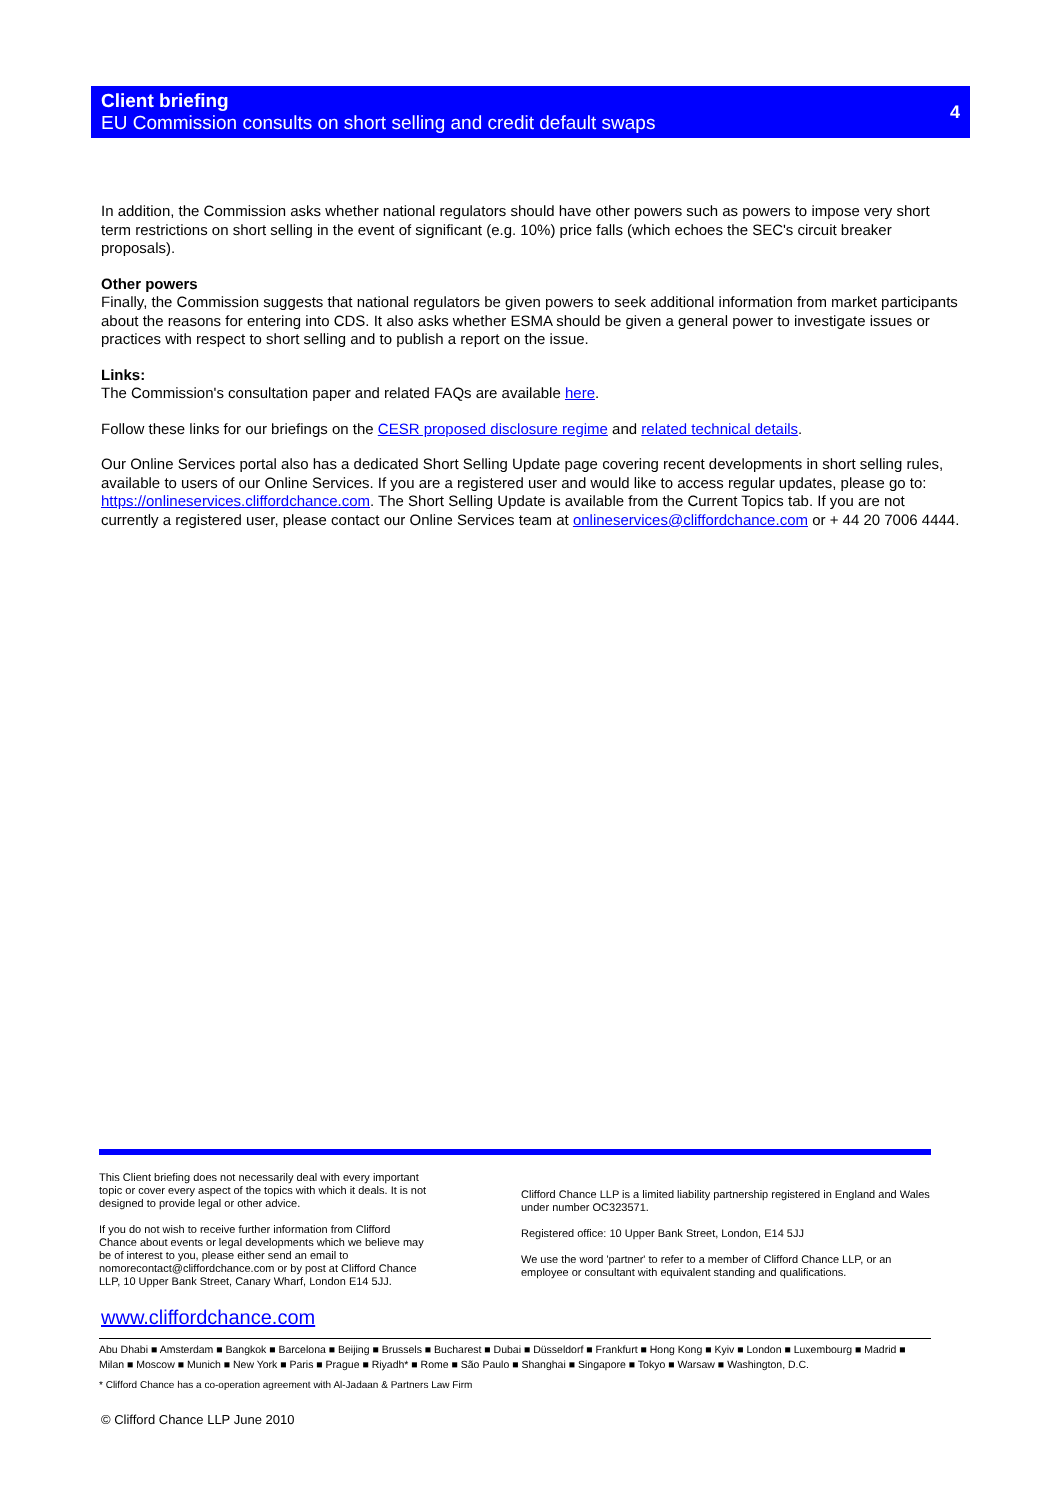Client briefing
EU Commission consults on short selling and credit default swaps
4
In addition, the Commission asks whether national regulators should have other powers such as powers to impose very short term restrictions on short selling in the event of significant (e.g. 10%) price falls (which echoes the SEC's circuit breaker proposals).
Other powers
Finally, the Commission suggests that national regulators be given powers to seek additional information from market participants about the reasons for entering into CDS. It also asks whether ESMA should be given a general power to investigate issues or practices with respect to short selling and to publish a report on the issue.
Links:
The Commission's consultation paper and related FAQs are available here.
Follow these links for our briefings on the CESR proposed disclosure regime and related technical details.
Our Online Services portal also has a dedicated Short Selling Update page covering recent developments in short selling rules, available to users of our Online Services. If you are a registered user and would like to access regular updates, please go to: https://onlineservices.cliffordchance.com. The Short Selling Update is available from the Current Topics tab. If you are not currently a registered user, please contact our Online Services team at onlineservices@cliffordchance.com or + 44 20 7006 4444.
This Client briefing does not necessarily deal with every important topic or cover every aspect of the topics with which it deals. It is not designed to provide legal or other advice.
If you do not wish to receive further information from Clifford Chance about events or legal developments which we believe may be of interest to you, please either send an email to nomorecontact@cliffordchance.com or by post at Clifford Chance LLP, 10 Upper Bank Street, Canary Wharf, London E14 5JJ.
Clifford Chance LLP is a limited liability partnership registered in England and Wales under number OC323571.
Registered office: 10 Upper Bank Street, London, E14 5JJ
We use the word 'partner' to refer to a member of Clifford Chance LLP, or an employee or consultant with equivalent standing and qualifications.
www.cliffordchance.com
Abu Dhabi ■ Amsterdam ■ Bangkok ■ Barcelona ■ Beijing ■ Brussels ■ Bucharest ■ Dubai ■ Düsseldorf ■ Frankfurt ■ Hong Kong ■ Kyiv ■ London ■ Luxembourg ■ Madrid ■ Milan ■ Moscow ■ Munich ■ New York ■ Paris ■ Prague ■ Riyadh* ■ Rome ■ São Paulo ■ Shanghai ■ Singapore ■ Tokyo ■ Warsaw ■ Washington, D.C.
* Clifford Chance has a co-operation agreement with Al-Jadaan & Partners Law Firm
© Clifford Chance LLP June 2010